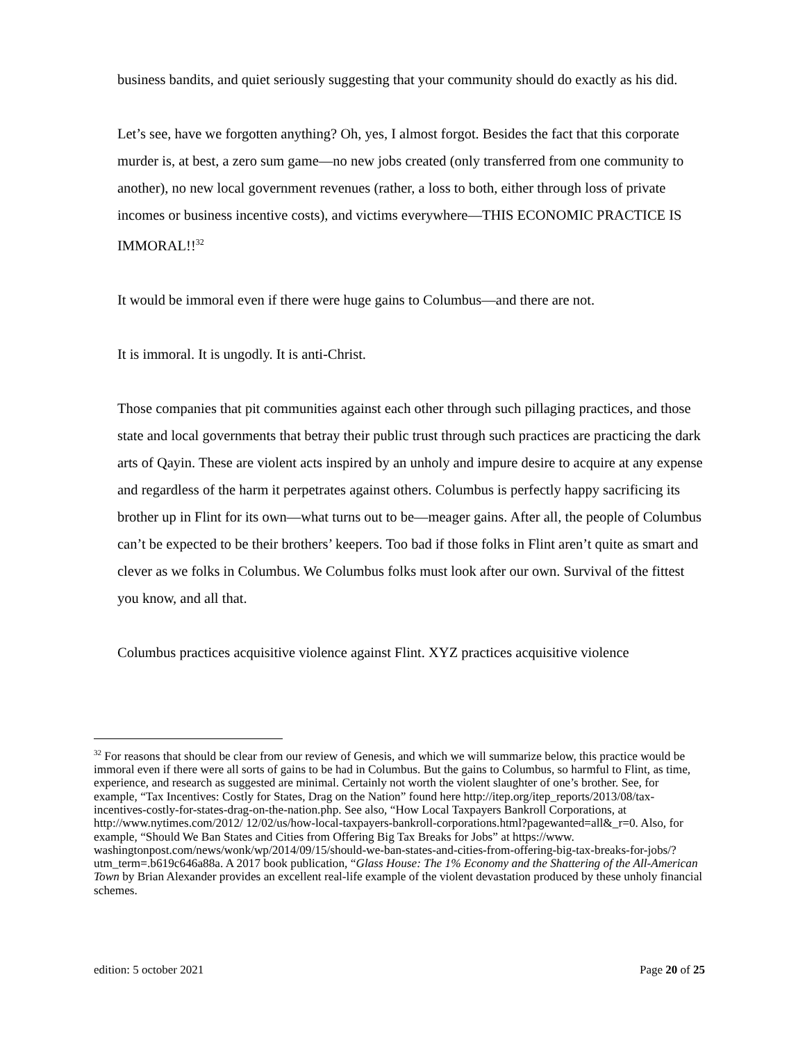business bandits, and quiet seriously suggesting that your community should do exactly as his did.
Let’s see, have we forgotten anything? Oh, yes, I almost forgot. Besides the fact that this corporate murder is, at best, a zero sum game—no new jobs created (only transferred from one community to another), no new local government revenues (rather, a loss to both, either through loss of private incomes or business incentive costs), and victims everywhere—THIS ECONOMIC PRACTICE IS IMMORAL!!<sup>32</sup>
It would be immoral even if there were huge gains to Columbus—and there are not.
It is immoral. It is ungodly. It is anti-Christ.
Those companies that pit communities against each other through such pillaging practices, and those state and local governments that betray their public trust through such practices are practicing the dark arts of Qayin. These are violent acts inspired by an unholy and impure desire to acquire at any expense and regardless of the harm it perpetrates against others. Columbus is perfectly happy sacrificing its brother up in Flint for its own—what turns out to be—meager gains. After all, the people of Columbus can’t be expected to be their brothers’ keepers. Too bad if those folks in Flint aren’t quite as smart and clever as we folks in Columbus. We Columbus folks must look after our own. Survival of the fittest you know, and all that.
Columbus practices acquisitive violence against Flint. XYZ practices acquisitive violence
<sup>32</sup> For reasons that should be clear from our review of Genesis, and which we will summarize below, this practice would be immoral even if there were all sorts of gains to be had in Columbus. But the gains to Columbus, so harmful to Flint, as time, experience, and research as suggested are minimal. Certainly not worth the violent slaughter of one’s brother. See, for example, “Tax Incentives: Costly for States, Drag on the Nation” found here http://itep.org/itep_reports/2013/08/tax-incentives-costly-for-states-drag-on-the-nation.php. See also, “How Local Taxpayers Bankroll Corporations, at http://www.nytimes.com/2012/ 12/02/us/how-local-taxpayers-bankroll-corporations.html?pagewanted=all&_r=0. Also, for example, “Should We Ban States and Cities from Offering Big Tax Breaks for Jobs” at https://www. washingtonpost.com/news/wonk/wp/2014/09/15/should-we-ban-states-and-cities-from-offering-big-tax-breaks-for-jobs/?utm_term=.b619c646a88a. A 2017 book publication, “Glass House: The 1% Economy and the Shattering of the All-American Town by Brian Alexander provides an excellent real-life example of the violent devastation produced by these unholy financial schemes.
edition: 5 october 2021 Page 20 of 25